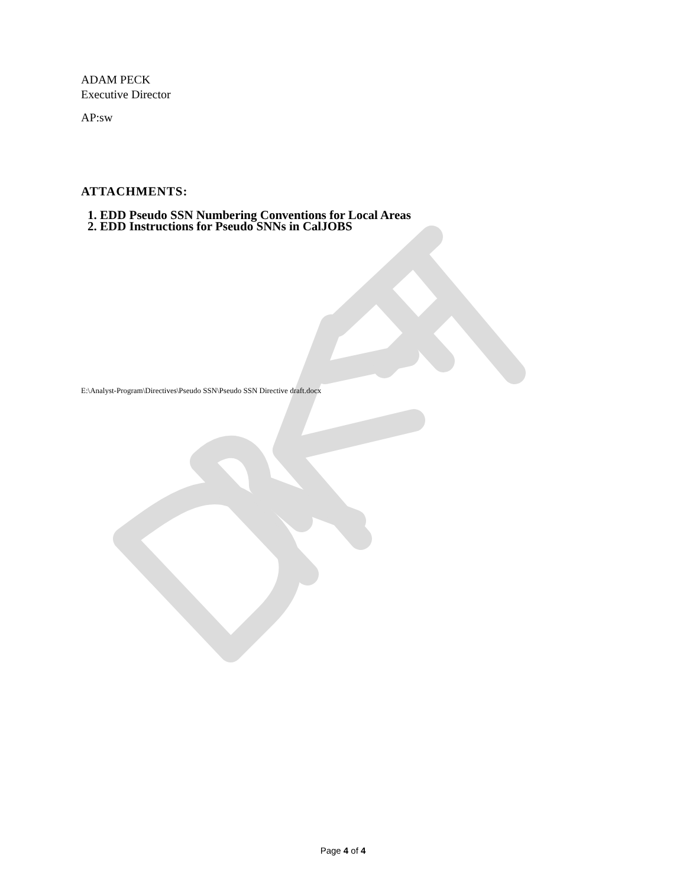ADAM PECK
Executive Director
AP:sw
ATTACHMENTS:
1. EDD Pseudo SSN Numbering Conventions for Local Areas
2. EDD Instructions for Pseudo SNNs in CalJOBS
E:\Analyst-Program\Directives\Pseudo SSN\Pseudo SSN Directive draft.docx
Page 4 of 4